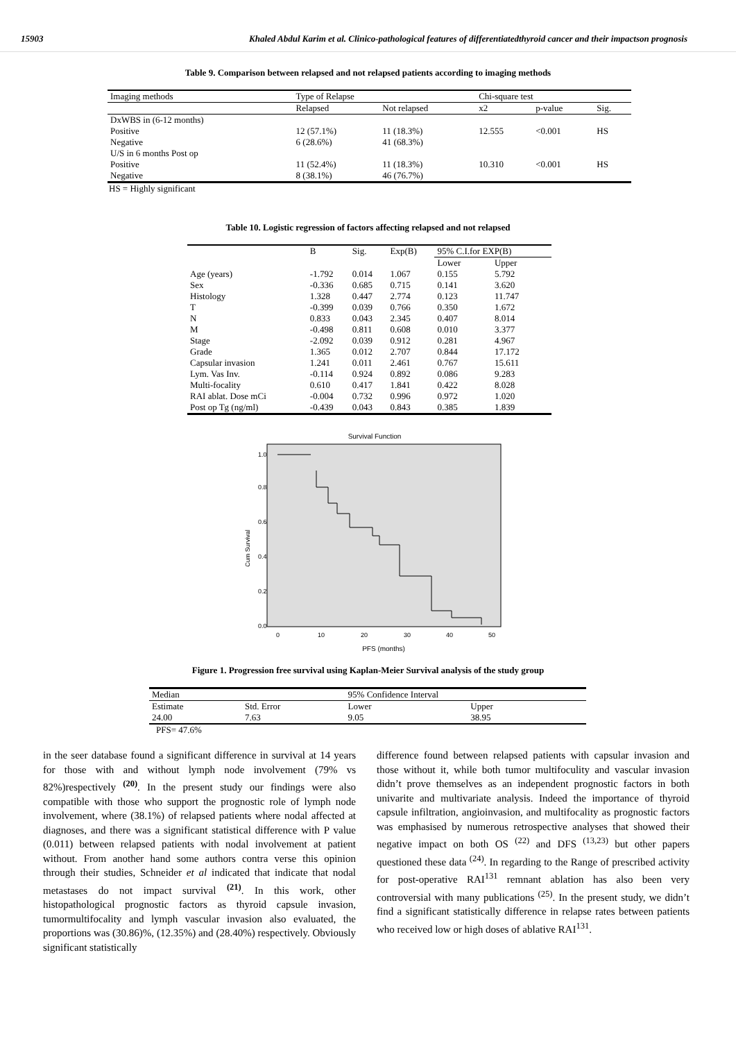15903 Khaled Abdul Karim et al. Clinico-pathological features of differentiatedthyroid cancer and their impactson prognosis
Table 9. Comparison between relapsed and not relapsed patients according to imaging methods
| Imaging methods | Type of Relapse | | Chi-square test | | |
| --- | --- | --- | --- | --- | --- |
| | Relapsed | Not relapsed | x2 | p-value | Sig. |
| DxWBS in (6-12 months) | | | | | |
| Positive | 12 (57.1%) | 11 (18.3%) | 12.555 | <0.001 | HS |
| Negative | 6 (28.6%) | 41 (68.3%) | | | |
| U/S in 6 months Post op | | | | | |
| Positive | 11 (52.4%) | 11 (18.3%) | 10.310 | <0.001 | HS |
| Negative | 8 (38.1%) | 46 (76.7%) | | | |
HS = Highly significant
Table 10. Logistic regression of factors affecting relapsed and not relapsed
| | B | Sig. | Exp(B) | 95% C.I.for EXP(B) | |
| --- | --- | --- | --- | --- | --- |
| | | | | Lower | Upper |
| Age (years) | -1.792 | 0.014 | 1.067 | 0.155 | 5.792 |
| Sex | -0.336 | 0.685 | 0.715 | 0.141 | 3.620 |
| Histology | 1.328 | 0.447 | 2.774 | 0.123 | 11.747 |
| T | -0.399 | 0.039 | 0.766 | 0.350 | 1.672 |
| N | 0.833 | 0.043 | 2.345 | 0.407 | 8.014 |
| M | -0.498 | 0.811 | 0.608 | 0.010 | 3.377 |
| Stage | -2.092 | 0.039 | 0.912 | 0.281 | 4.967 |
| Grade | 1.365 | 0.012 | 2.707 | 0.844 | 17.172 |
| Capsular invasion | 1.241 | 0.011 | 2.461 | 0.767 | 15.611 |
| Lym. Vas Inv. | -0.114 | 0.924 | 0.892 | 0.086 | 9.283 |
| Multi-focality | 0.610 | 0.417 | 1.841 | 0.422 | 8.028 |
| RAI ablat. Dose mCi | -0.004 | 0.732 | 0.996 | 0.972 | 1.020 |
| Post op Tg (ng/ml) | -0.439 | 0.043 | 0.843 | 0.385 | 1.839 |
Survival Function
Cum Survival
1.0
0.8
0.6
0.4
0.2
0.0
0
10
20
30
40
50
PFS (months)
Figure 1. Progression free survival using Kaplan-Meier Survival analysis of the study group
| Median | | 95% Confidence Interval | |
| --- | --- | --- | --- |
| Estimate | Std. Error | Lower | Upper |
| 24.00 | 7.63 | 9.05 | 38.95 |
PFS= 47.6%
in the seer database found a significant difference in survival at 14 years for those with and without lymph node involvement (79% vs 82%)respectively <sup>(20)</sup>. In the present study our findings were also compatible with those who support the prognostic role of lymph node involvement, where (38.1%) of relapsed patients where nodal affected at diagnoses, and there was a significant statistical difference with P value (0.011) between relapsed patients with nodal involvement at patient without. From another hand some authors contra verse this opinion through their studies, Schneider et al indicated that indicate that nodal metastases do not impact survival <sup>(21)</sup>. In this work, other histopathological prognostic factors as thyroid capsule invasion, tumormultifocality and lymph vascular invasion also evaluated, the proportions was (30.86)%, (12.35%) and (28.40%) respectively. Obviously significant statistically
difference found between relapsed patients with capsular invasion and those without it, while both tumor multifoculity and vascular invasion didn’t prove themselves as an independent prognostic factors in both univarite and multivariate analysis. Indeed the importance of thyroid capsule infiltration, angioinvasion, and multifocality as prognostic factors was emphasised by numerous retrospective analyses that showed their negative impact on both OS <sup>(22)</sup> and DFS <sup>(13,23)</sup> but other papers questioned these data <sup>(24)</sup>. In regarding to the Range of prescribed activity for post-operative RAI<sup>131</sup> remnant ablation has also been very controversial with many publications <sup>(25)</sup>. In the present study, we didn’t find a significant statistically difference in relapse rates between patients who received low or high doses of ablative RAI<sup>131</sup>.